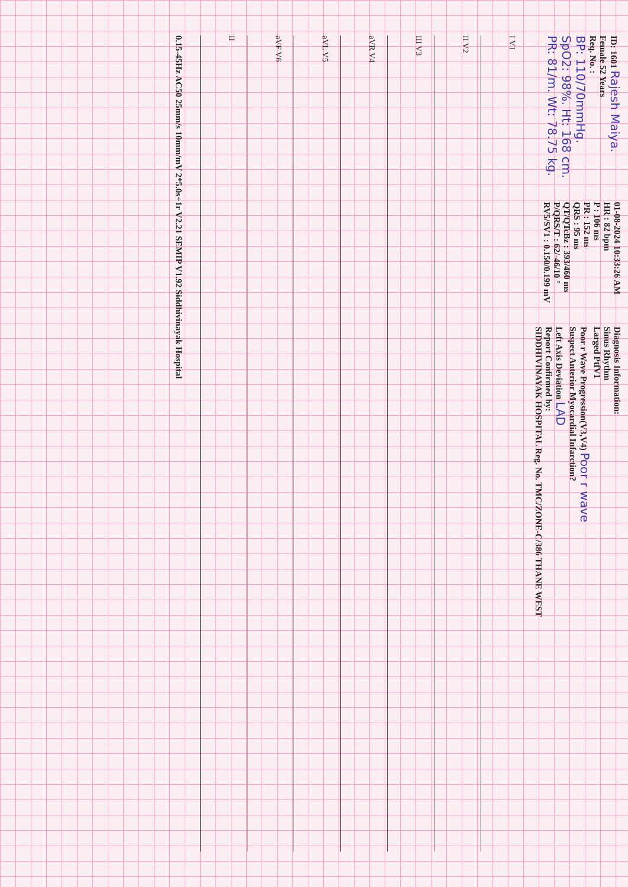ID: 1601 Rajesh Maiya.
Female 52 Years
Req. No. :
BP: 110/70mmHg.
SpO2: 98%. Ht: 168 cm.
PR: 81/m. Wt: 78.75 kg.
01-08-2024 10:33:26 AM
HR : 82 bpm
P : 106 ms
PR : 152 ms
QRS : 95 ms
QT/QTcBz : 393/460 ms
P/QRS/T : 62/-46/10 °
RV5/SV1 : 0.150/0.199 mV
Diagnosis Information:
Sinus Rhythm
Larged PtfV1
Poor r Wave Progression(V3,V4) Poor r wave
Suspect Anterior Myocardial Infarction?
Left Axis Deviation LAD
Report Confirmed by:
SIDDHIVINAYAK HOSPITAL Reg. No. TMC/ZONE-C/386 THANE WEST
I V1
II V2
III V3
aVR V4
aVL V5
aVF V6
II
0.15-45Hz AC50 25mm/s 10mm/mV 2*5.0s+1r V2.21 SEMIP V1.92 Siddhivinayak Hospital